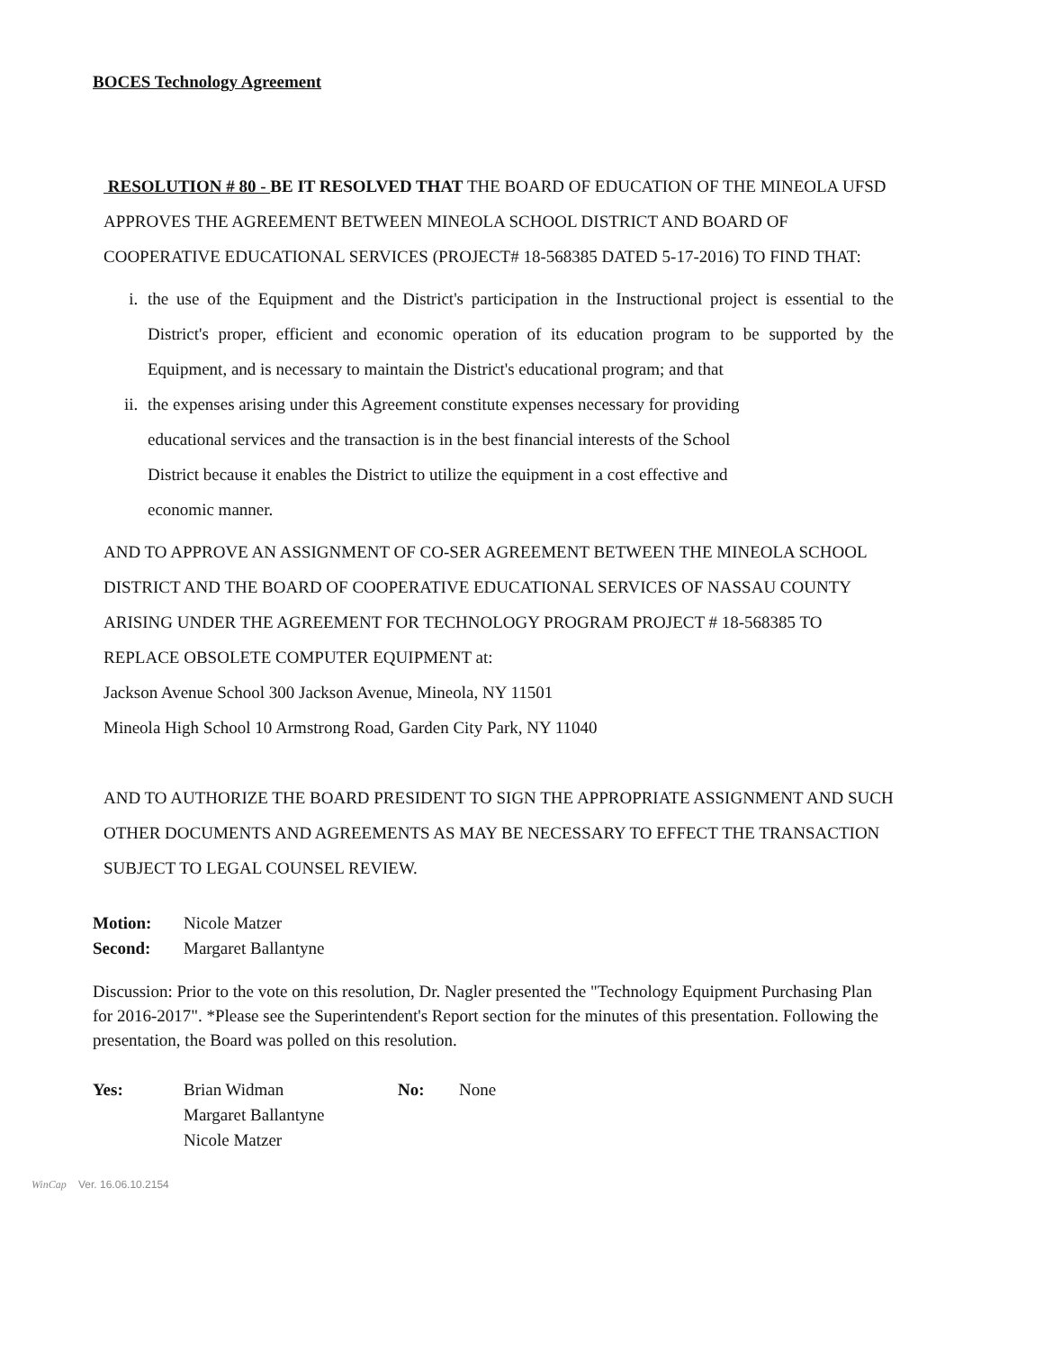BOCES Technology Agreement
RESOLUTION # 80 - BE IT RESOLVED THAT THE BOARD OF EDUCATION OF THE MINEOLA UFSD APPROVES THE AGREEMENT BETWEEN MINEOLA SCHOOL DISTRICT AND BOARD OF COOPERATIVE EDUCATIONAL SERVICES (PROJECT# 18-568385 DATED 5-17-2016) TO FIND THAT:
i. the use of the Equipment and the District's participation in the Instructional project is essential to the District's proper, efficient and economic operation of its education program to be supported by the Equipment, and is necessary to maintain the District's educational program; and that
ii. the expenses arising under this Agreement constitute expenses necessary for providing educational services and the transaction is in the best financial interests of the School District because it enables the District to utilize the equipment in a cost effective and economic manner.
AND TO APPROVE AN ASSIGNMENT OF CO-SER AGREEMENT BETWEEN THE MINEOLA SCHOOL DISTRICT AND THE BOARD OF COOPERATIVE EDUCATIONAL SERVICES OF NASSAU COUNTY ARISING UNDER THE AGREEMENT FOR TECHNOLOGY PROGRAM PROJECT # 18-568385 TO REPLACE OBSOLETE COMPUTER EQUIPMENT at:
Jackson Avenue School 300 Jackson Avenue, Mineola, NY 11501
Mineola High School 10 Armstrong Road, Garden City Park, NY 11040
AND TO AUTHORIZE THE BOARD PRESIDENT TO SIGN THE APPROPRIATE ASSIGNMENT AND SUCH OTHER DOCUMENTS AND AGREEMENTS AS MAY BE NECESSARY TO EFFECT THE TRANSACTION SUBJECT TO LEGAL COUNSEL REVIEW.
| Motion: | Nicole Matzer |
| Second: | Margaret Ballantyne |
Discussion: Prior to the vote on this resolution, Dr. Nagler presented the "Technology Equipment Purchasing Plan for 2016-2017". *Please see the Superintendent's Report section for the minutes of this presentation. Following the presentation, the Board was polled on this resolution.
| Yes: | Brian Widman | No: | None |
| | Margaret Ballantyne | | |
| | Nicole Matzer | | |
WinCap Ver. 16.06.10.2154